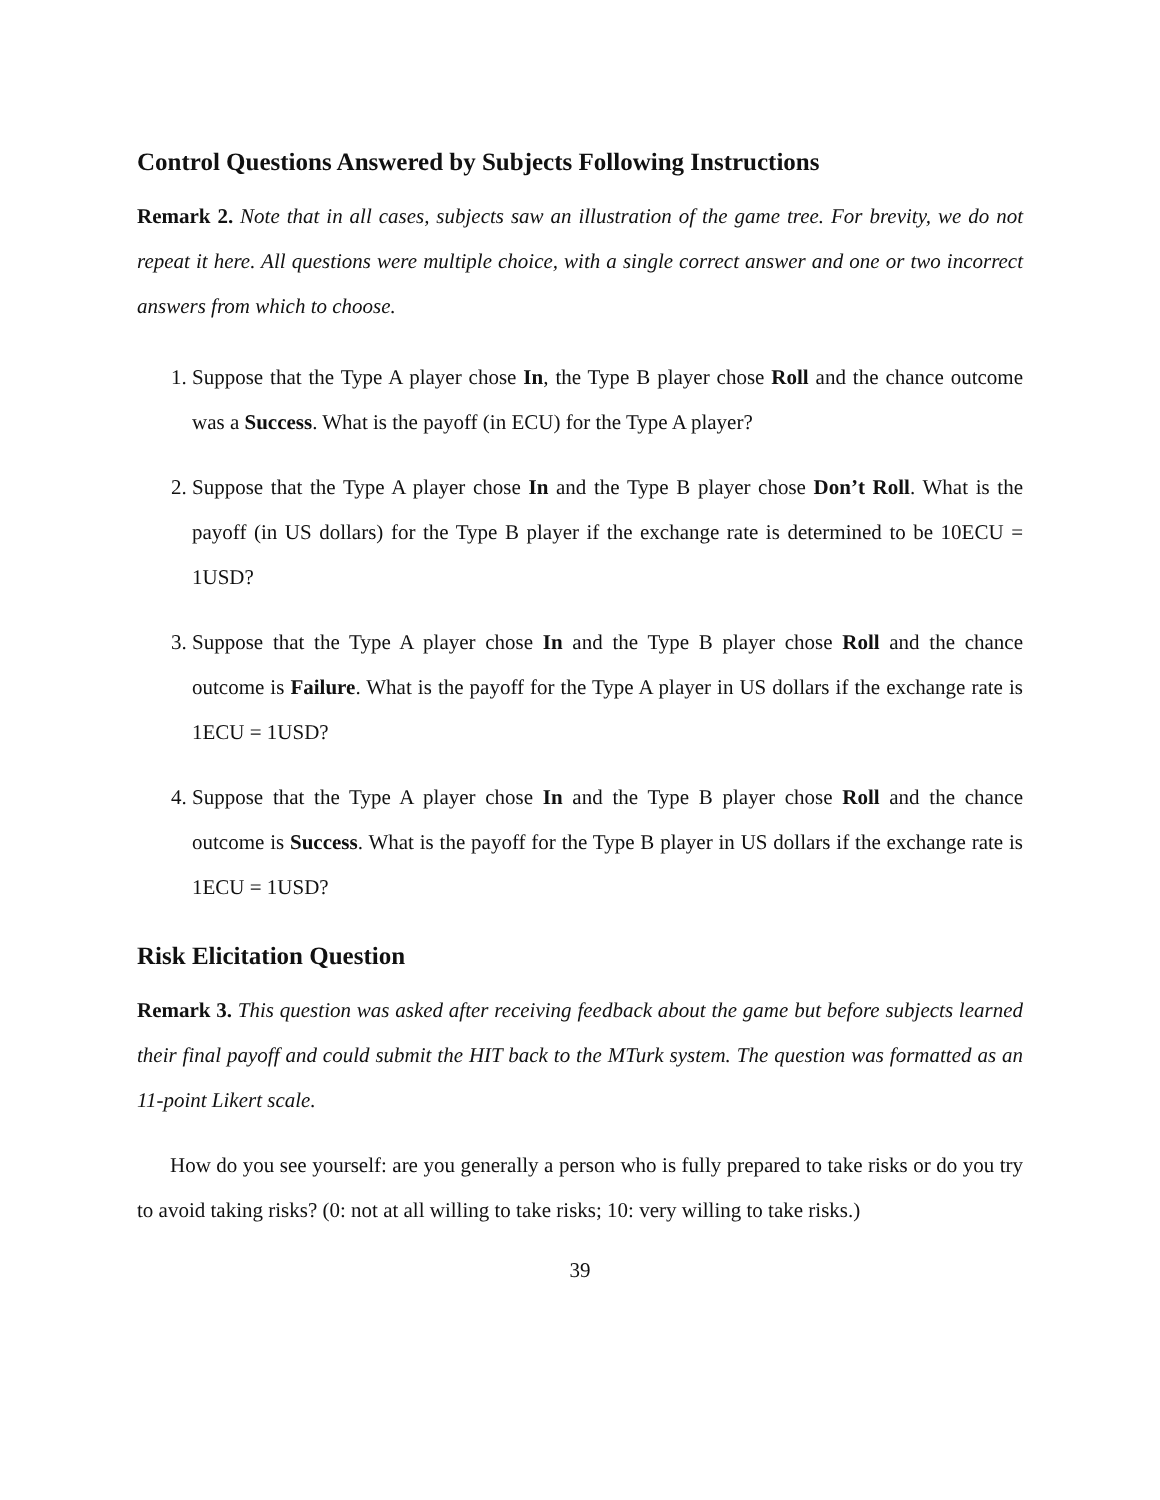Control Questions Answered by Subjects Following Instructions
Remark 2. Note that in all cases, subjects saw an illustration of the game tree. For brevity, we do not repeat it here. All questions were multiple choice, with a single correct answer and one or two incorrect answers from which to choose.
1. Suppose that the Type A player chose In, the Type B player chose Roll and the chance outcome was a Success. What is the payoff (in ECU) for the Type A player?
2. Suppose that the Type A player chose In and the Type B player chose Don’t Roll. What is the payoff (in US dollars) for the Type B player if the exchange rate is determined to be 10ECU = 1USD?
3. Suppose that the Type A player chose In and the Type B player chose Roll and the chance outcome is Failure. What is the payoff for the Type A player in US dollars if the exchange rate is 1ECU = 1USD?
4. Suppose that the Type A player chose In and the Type B player chose Roll and the chance outcome is Success. What is the payoff for the Type B player in US dollars if the exchange rate is 1ECU = 1USD?
Risk Elicitation Question
Remark 3. This question was asked after receiving feedback about the game but before subjects learned their final payoff and could submit the HIT back to the MTurk system. The question was formatted as an 11-point Likert scale.
How do you see yourself: are you generally a person who is fully prepared to take risks or do you try to avoid taking risks? (0: not at all willing to take risks; 10: very willing to take risks.)
39